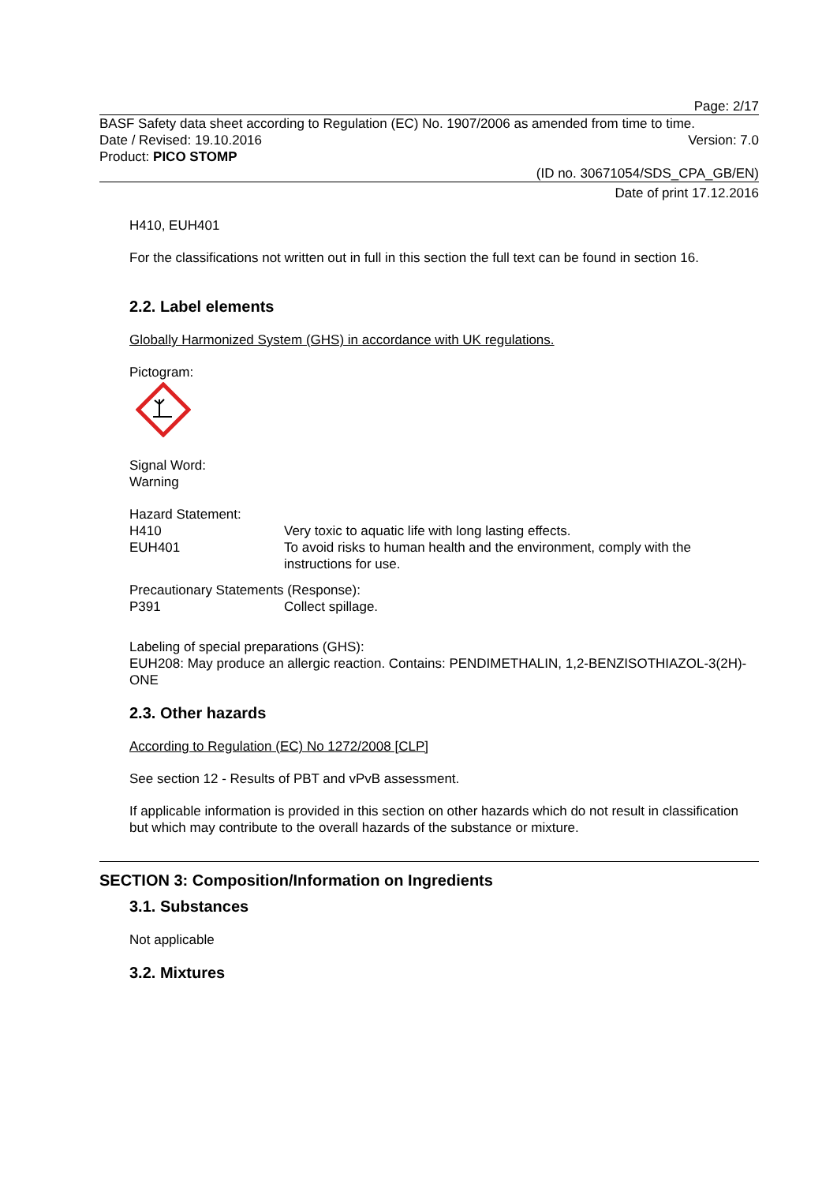Page: 2/17
BASF Safety data sheet according to Regulation (EC) No. 1907/2006 as amended from time to time.
Date / Revised: 19.10.2016 Version: 7.0
Product: PICO STOMP
(ID no. 30671054/SDS_CPA_GB/EN)
Date of print 17.12.2016
H410, EUH401
For the classifications not written out in full in this section the full text can be found in section 16.
2.2. Label elements
Globally Harmonized System (GHS) in accordance with UK regulations.
Pictogram:
Signal Word:
Warning
Hazard Statement:
H410 Very toxic to aquatic life with long lasting effects.
EUH401 To avoid risks to human health and the environment, comply with the instructions for use.
Precautionary Statements (Response):
P391 Collect spillage.
Labeling of special preparations (GHS):
EUH208: May produce an allergic reaction. Contains: PENDIMETHALIN, 1,2-BENZISOTHIAZOL-3(2H)-ONE
2.3. Other hazards
According to Regulation (EC) No 1272/2008 [CLP]
See section 12 - Results of PBT and vPvB assessment.
If applicable information is provided in this section on other hazards which do not result in classification but which may contribute to the overall hazards of the substance or mixture.
SECTION 3: Composition/Information on Ingredients
3.1. Substances
Not applicable
3.2. Mixtures